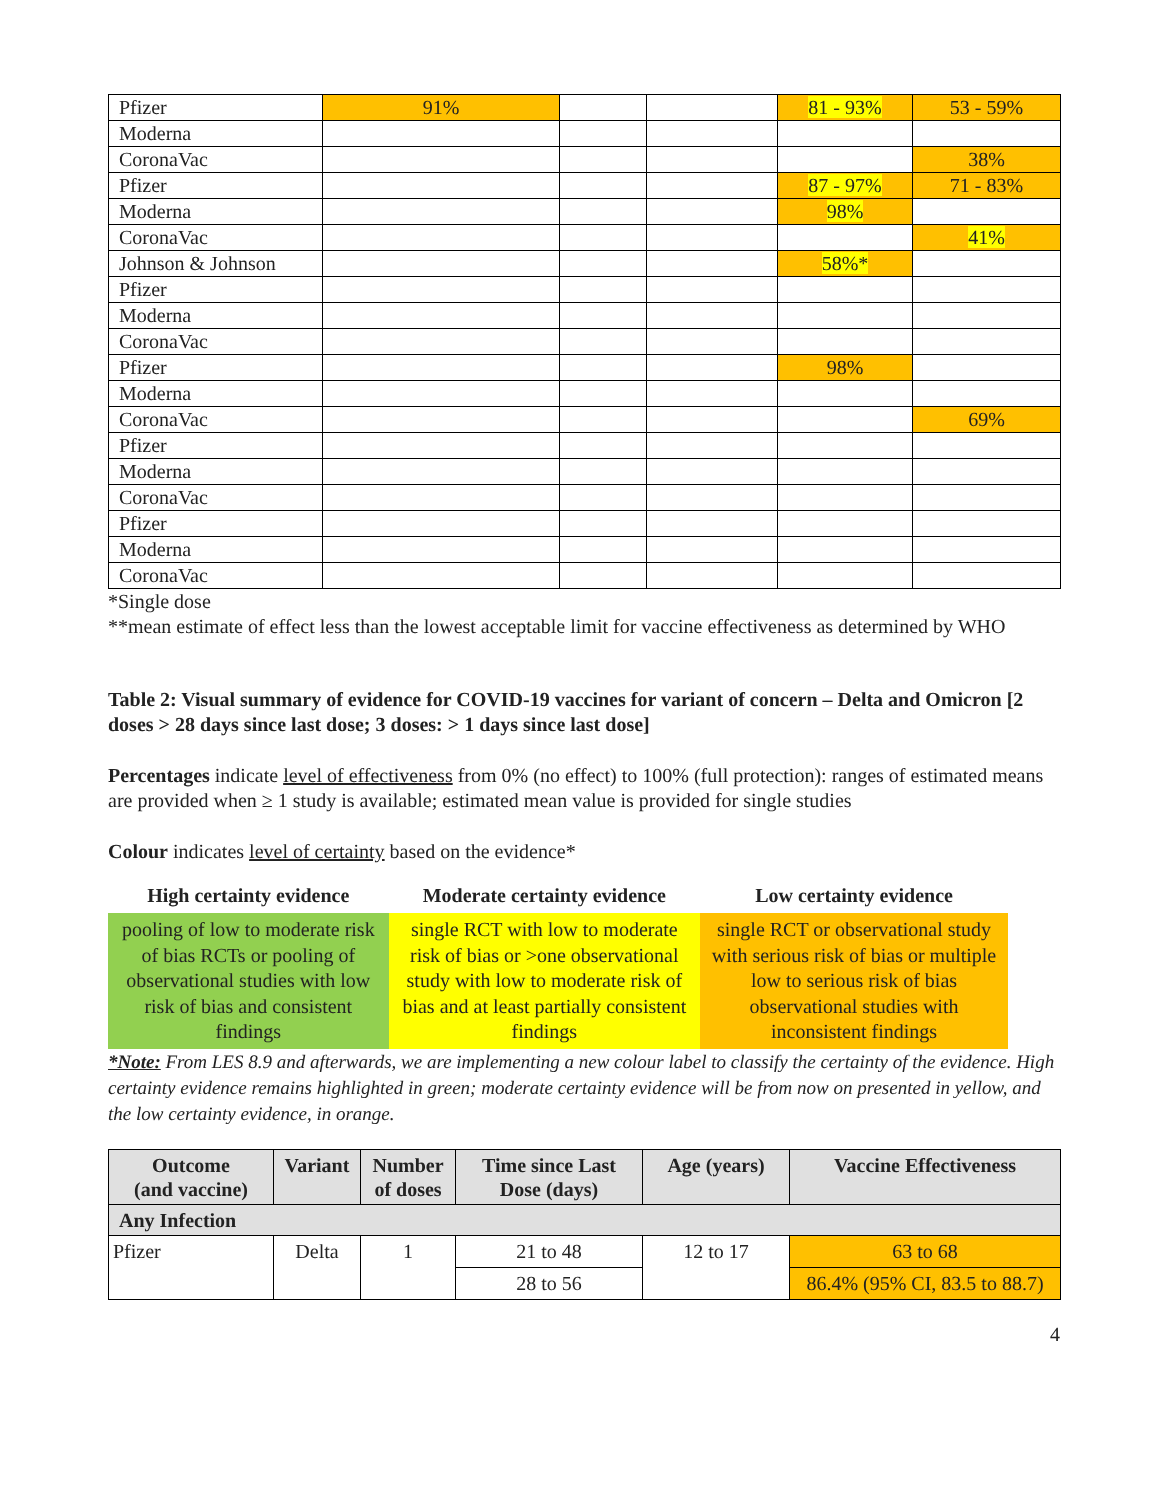| Pfizer | 91% | | | 81 - 93% | 53 - 59% |
| Moderna | | | | | |
| CoronaVac | | | | | 38% |
| Pfizer | | | | 87 - 97% | 71 - 83% |
| Moderna | | | | 98% | |
| CoronaVac | | | | | 41% |
| Johnson & Johnson | | | | 58%* | |
| Pfizer | | | | | |
| Moderna | | | | | |
| CoronaVac | | | | | |
| Pfizer | | | | 98% | |
| Moderna | | | | | |
| CoronaVac | | | | | 69% |
| Pfizer | | | | | |
| Moderna | | | | | |
| CoronaVac | | | | | |
| Pfizer | | | | | |
| Moderna | | | | | |
| CoronaVac | | | | | |
*Single dose
**mean estimate of effect less than the lowest acceptable limit for vaccine effectiveness as determined by WHO
Table 2: Visual summary of evidence for COVID-19 vaccines for variant of concern – Delta and Omicron [2 doses > 28 days since last dose; 3 doses: > 1 days since last dose]
Percentages indicate level of effectiveness from 0% (no effect) to 100% (full protection): ranges of estimated means are provided when ≥ 1 study is available; estimated mean value is provided for single studies
Colour indicates level of certainty based on the evidence*
| High certainty evidence | Moderate certainty evidence | Low certainty evidence |
| --- | --- | --- |
| pooling of low to moderate risk of bias RCTs or pooling of observational studies with low risk of bias and consistent findings | single RCT with low to moderate risk of bias or >one observational study with low to moderate risk of bias and at least partially consistent findings | single RCT or observational study with serious risk of bias or multiple low to serious risk of bias observational studies with inconsistent findings |
*Note: From LES 8.9 and afterwards, we are implementing a new colour label to classify the certainty of the evidence. High certainty evidence remains highlighted in green; moderate certainty evidence will be from now on presented in yellow, and the low certainty evidence, in orange.
| Outcome (and vaccine) | Variant | Number of doses | Time since Last Dose (days) | Age (years) | Vaccine Effectiveness |
| --- | --- | --- | --- | --- | --- |
| Any Infection | | | | | |
| Pfizer | Delta | 1 | 21 to 48 | 12 to 17 | 63 to 68 |
| | | | 28 to 56 | | 86.4% (95% CI, 83.5 to 88.7) |
4